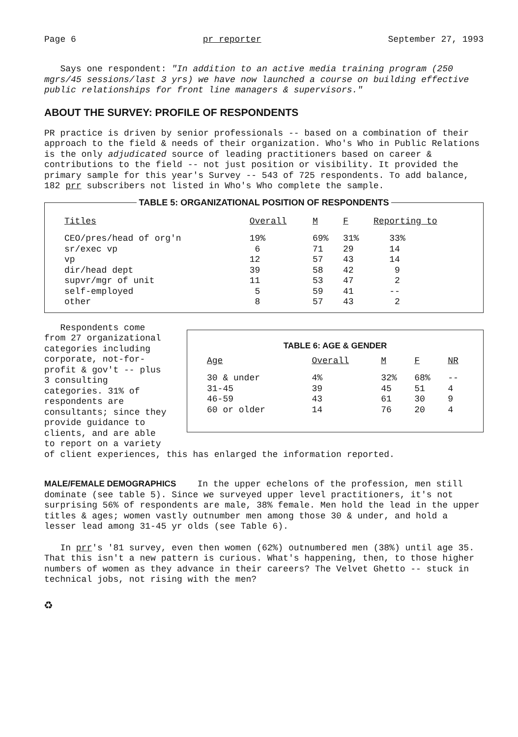Page 6 pr reporter September 27, 1993
Says one respondent: "In addition to an active media training program (250 mgrs/45 sessions/last 3 yrs) we have now launched a course on building effective public relationships for front line managers & supervisors."
ABOUT THE SURVEY: PROFILE OF RESPONDENTS
PR practice is driven by senior professionals -- based on a combination of their approach to the field & needs of their organization. Who's Who in Public Relations is the only adjudicated source of leading practitioners based on career & contributions to the field -- not just position or visibility. It provided the primary sample for this year's Survey -- 543 of 725 respondents. To add balance, 182 prr subscribers not listed in Who's Who complete the sample.
TABLE 5: ORGANIZATIONAL POSITION OF RESPONDENTS
| Titles | Overall | M | F | Reporting to |
| --- | --- | --- | --- | --- |
| CEO/pres/head of org'n | 19% | 69% | 31% | 33% |
| sr/exec vp | 6 | 71 | 29 | 14 |
| vp | 12 | 57 | 43 | 14 |
| dir/head dept | 39 | 58 | 42 | 9 |
| supvr/mgr of unit | 11 | 53 | 47 | 2 |
| self-employed | 5 | 59 | 41 | -- |
| other | 8 | 57 | 43 | 2 |
Respondents come from 27 organizational categories including corporate, not-for-profit & gov't -- plus 3 consulting categories. 31% of respondents are consultants; since they provide guidance to clients, and are able to report on a variety
TABLE 6: AGE & GENDER
| Age | Overall | M | F | NR |
| --- | --- | --- | --- | --- |
| 30 & under | 4% | 32% | 68% | -- |
| 31-45 | 39 | 45 | 51 | 4 |
| 46-59 | 43 | 61 | 30 | 9 |
| 60 or older | 14 | 76 | 20 | 4 |
of client experiences, this has enlarged the information reported.
MALE/FEMALE DEMOGRAPHICS In the upper echelons of the profession, men still dominate (see table 5). Since we surveyed upper level practitioners, it's not surprising 56% of respondents are male, 38% female. Men hold the lead in the upper titles & ages; women vastly outnumber men among those 30 & under, and hold a lesser lead among 31-45 yr olds (see Table 6).
In prr's '81 survey, even then women (62%) outnumbered men (38%) until age 35. That this isn't a new pattern is curious. What's happening, then, to those higher numbers of women as they advance in their careers? The Velvet Ghetto -- stuck in technical jobs, not rising with the men?
♻